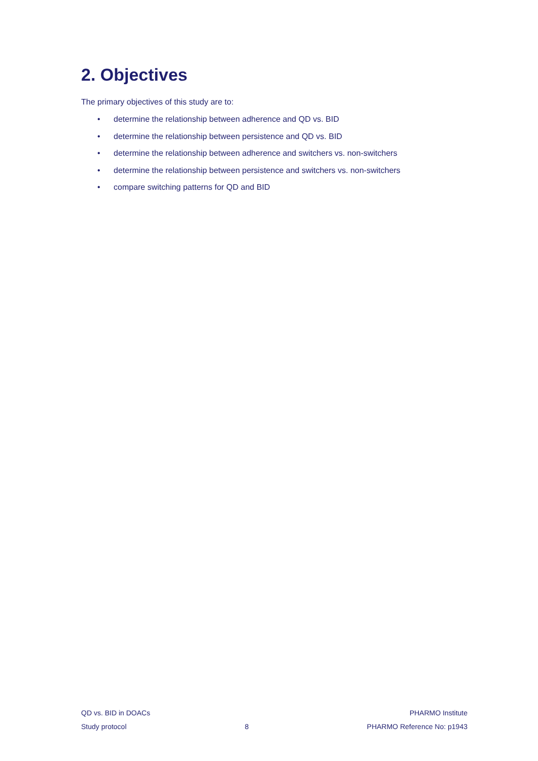2. Objectives
The primary objectives of this study are to:
• determine the relationship between adherence and QD vs. BID
• determine the relationship between persistence and QD vs. BID
• determine the relationship between adherence and switchers vs. non-switchers
• determine the relationship between persistence and switchers vs. non-switchers
• compare switching patterns for QD and BID
QD vs. BID in DOACs PHARMO Institute
Study protocol 8 PHARMO Reference No: p1943